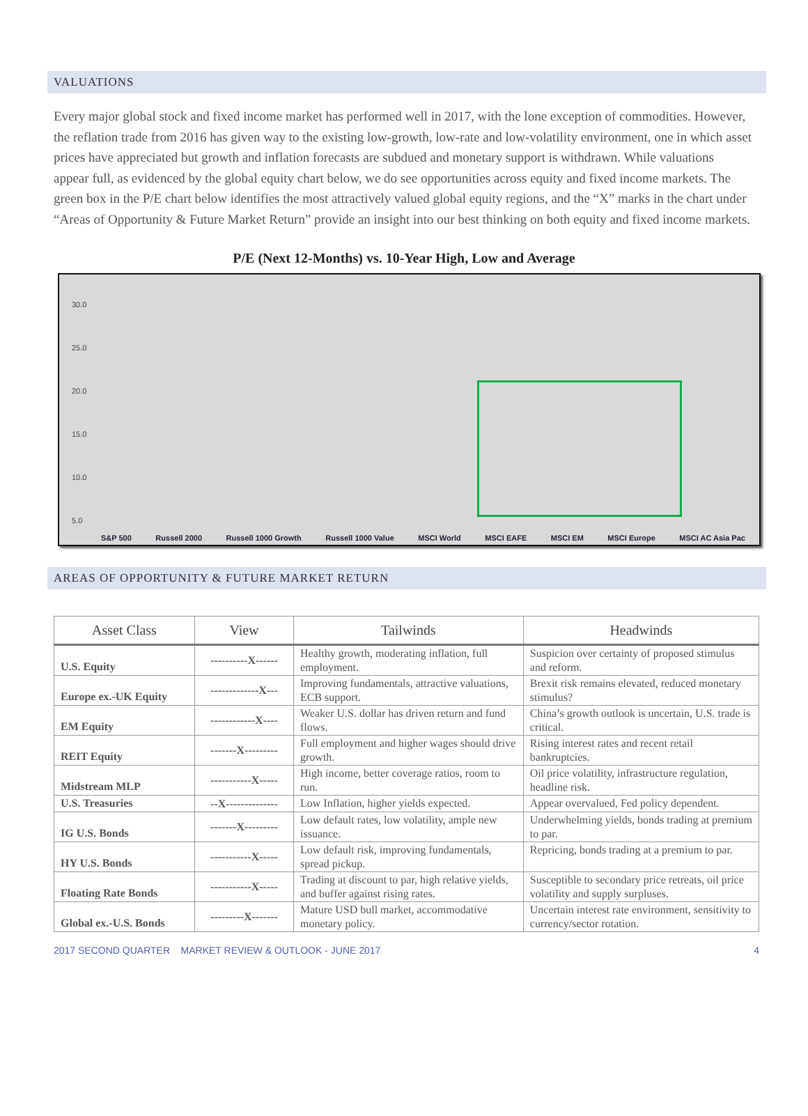VALUATIONS
Every major global stock and fixed income market has performed well in 2017, with the lone exception of commodities. However, the reflation trade from 2016 has given way to the existing low-growth, low-rate and low-volatility environment, one in which asset prices have appreciated but growth and inflation forecasts are subdued and monetary support is withdrawn. While valuations appear full, as evidenced by the global equity chart below, we do see opportunities across equity and fixed income markets. The green box in the P/E chart below identifies the most attractively valued global equity regions, and the “X” marks in the chart under “Areas of Opportunity & Future Market Return” provide an insight into our best thinking on both equity and fixed income markets.
P/E (Next 12-Months) vs. 10-Year High, Low and Average
30.0
25.0
20.0
15.0
10.0
5.0
S&P 500 Russell 2000 Russell 1000 Growth Russell 1000 Value MSCI World MSCI EAFE MSCI EM MSCI Europe MSCI AC Asia Pac
AREAS OF OPPORTUNITY & FUTURE MARKET RETURN
| Asset Class | View | Tailwinds | Headwinds |
| --- | --- | --- | --- |
| U.S. Equity | ----------X------ | Healthy growth, moderating inflation, full employment. | Suspicion over certainty of proposed stimulus and reform. |
| Europe ex.-UK Equity | -------------X--- | Improving fundamentals, attractive valuations, ECB support. | Brexit risk remains elevated, reduced monetary stimulus? |
| EM Equity | ------------X---- | Weaker U.S. dollar has driven return and fund flows. | China’s growth outlook is uncertain, U.S. trade is critical. |
| REIT Equity | -------X--------- | Full employment and higher wages should drive growth. | Rising interest rates and recent retail bankruptcies. |
| Midstream MLP | -----------X----- | High income, better coverage ratios, room to run. | Oil price volatility, infrastructure regulation, headline risk. |
| U.S. Treasuries | --X-------------- | Low Inflation, higher yields expected. | Appear overvalued, Fed policy dependent. |
| IG U.S. Bonds | -------X--------- | Low default rates, low volatility, ample new issuance. | Underwhelming yields, bonds trading at premium to par. |
| HY U.S. Bonds | -----------X----- | Low default risk, improving fundamentals, spread pickup. | Repricing, bonds trading at a premium to par. |
| Floating Rate Bonds | -----------X----- | Trading at discount to par, high relative yields, and buffer against rising rates. | Susceptible to secondary price retreats, oil price volatility and supply surpluses. |
| Global ex.-U.S. Bonds | ---------X------- | Mature USD bull market, accommodative monetary policy. | Uncertain interest rate environment, sensitivity to currency/sector rotation. |
2017 SECOND QUARTER MARKET REVIEW & OUTLOOK - JUNE 2017 4